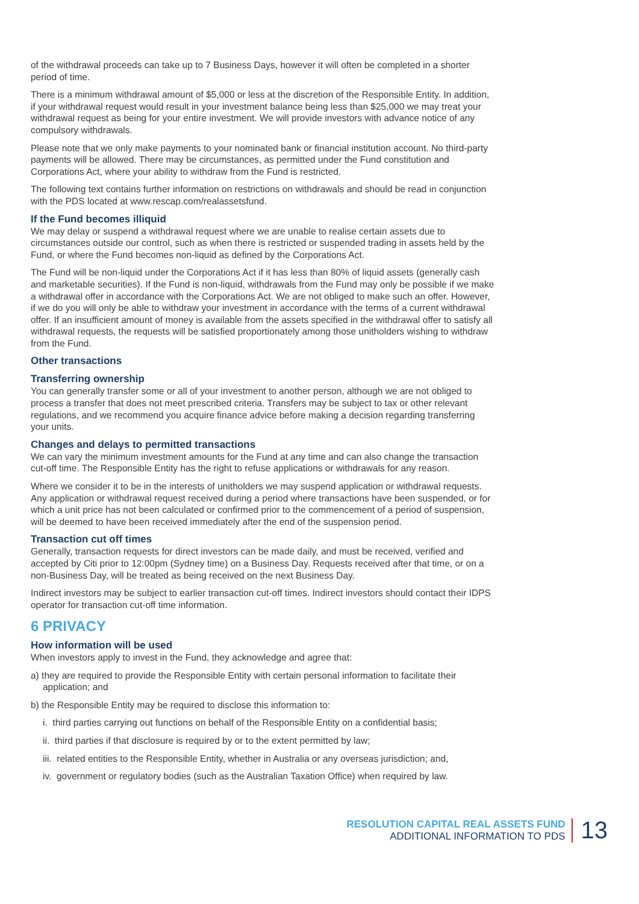of the withdrawal proceeds can take up to 7 Business Days, however it will often be completed in a shorter period of time.
There is a minimum withdrawal amount of $5,000 or less at the discretion of the Responsible Entity. In addition, if your withdrawal request would result in your investment balance being less than $25,000 we may treat your withdrawal request as being for your entire investment. We will provide investors with advance notice of any compulsory withdrawals.
Please note that we only make payments to your nominated bank or financial institution account. No third-party payments will be allowed. There may be circumstances, as permitted under the Fund constitution and Corporations Act, where your ability to withdraw from the Fund is restricted.
The following text contains further information on restrictions on withdrawals and should be read in conjunction with the PDS located at www.rescap.com/realassetsfund.
If the Fund becomes illiquid
We may delay or suspend a withdrawal request where we are unable to realise certain assets due to circumstances outside our control, such as when there is restricted or suspended trading in assets held by the Fund, or where the Fund becomes non-liquid as defined by the Corporations Act.
The Fund will be non-liquid under the Corporations Act if it has less than 80% of liquid assets (generally cash and marketable securities). If the Fund is non-liquid, withdrawals from the Fund may only be possible if we make a withdrawal offer in accordance with the Corporations Act. We are not obliged to make such an offer. However, if we do you will only be able to withdraw your investment in accordance with the terms of a current withdrawal offer. If an insufficient amount of money is available from the assets specified in the withdrawal offer to satisfy all withdrawal requests, the requests will be satisfied proportionately among those unitholders wishing to withdraw from the Fund.
Other transactions
Transferring ownership
You can generally transfer some or all of your investment to another person, although we are not obliged to process a transfer that does not meet prescribed criteria. Transfers may be subject to tax or other relevant regulations, and we recommend you acquire finance advice before making a decision regarding transferring your units.
Changes and delays to permitted transactions
We can vary the minimum investment amounts for the Fund at any time and can also change the transaction cut-off time. The Responsible Entity has the right to refuse applications or withdrawals for any reason.
Where we consider it to be in the interests of unitholders we may suspend application or withdrawal requests. Any application or withdrawal request received during a period where transactions have been suspended, or for which a unit price has not been calculated or confirmed prior to the commencement of a period of suspension, will be deemed to have been received immediately after the end of the suspension period.
Transaction cut off times
Generally, transaction requests for direct investors can be made daily, and must be received, verified and accepted by Citi prior to 12:00pm (Sydney time) on a Business Day. Requests received after that time, or on a non-Business Day, will be treated as being received on the next Business Day.
Indirect investors may be subject to earlier transaction cut-off times. Indirect investors should contact their IDPS operator for transaction cut-off time information.
6 PRIVACY
How information will be used
When investors apply to invest in the Fund, they acknowledge and agree that:
a) they are required to provide the Responsible Entity with certain personal information to facilitate their application; and
b) the Responsible Entity may be required to disclose this information to:
i. third parties carrying out functions on behalf of the Responsible Entity on a confidential basis;
ii. third parties if that disclosure is required by or to the extent permitted by law;
iii. related entities to the Responsible Entity, whether in Australia or any overseas jurisdiction; and,
iv. government or regulatory bodies (such as the Australian Taxation Office) when required by law.
RESOLUTION CAPITAL REAL ASSETS FUND
ADDITIONAL INFORMATION TO PDS
13